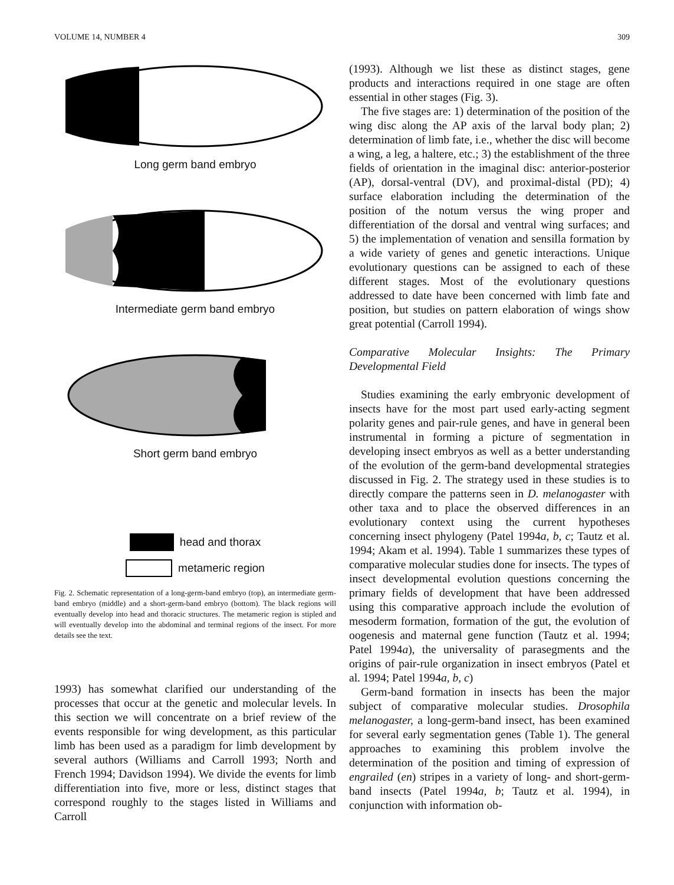VOLUME 14, NUMBER 4 309
Long germ band embryo
Intermediate germ band embryo
Short germ band embryo
head and thorax
metameric region
Fig. 2. Schematic representation of a long-germ-band embryo (top), an intermediate germ-band embryo (middle) and a short-germ-band embryo (bottom). The black regions will eventually develop into head and thoracic structures. The metameric region is stipled and will eventually develop into the abdominal and terminal regions of the insect. For more details see the text.
1993) has somewhat clarified our understanding of the processes that occur at the genetic and molecular levels. In this section we will concentrate on a brief review of the events responsible for wing development, as this particular limb has been used as a paradigm for limb development by several authors (Williams and Carroll 1993; North and French 1994; Davidson 1994). We divide the events for limb differentiation into five, more or less, distinct stages that correspond roughly to the stages listed in Williams and Carroll
(1993). Although we list these as distinct stages, gene products and interactions required in one stage are often essential in other stages (Fig. 3).
The five stages are: 1) determination of the position of the wing disc along the AP axis of the larval body plan; 2) determination of limb fate, i.e., whether the disc will become a wing, a leg, a haltere, etc.; 3) the establishment of the three fields of orientation in the imaginal disc: anterior-posterior (AP), dorsal-ventral (DV), and proximal-distal (PD); 4) surface elaboration including the determination of the position of the notum versus the wing proper and differentiation of the dorsal and ventral wing surfaces; and 5) the implementation of venation and sensilla formation by a wide variety of genes and genetic interactions. Unique evolutionary questions can be assigned to each of these different stages. Most of the evolutionary questions addressed to date have been concerned with limb fate and position, but studies on pattern elaboration of wings show great potential (Carroll 1994).
Comparative Molecular Insights: The Primary Developmental Field
Studies examining the early embryonic development of insects have for the most part used early-acting segment polarity genes and pair-rule genes, and have in general been instrumental in forming a picture of segmentation in developing insect embryos as well as a better understanding of the evolution of the germ-band developmental strategies discussed in Fig. 2. The strategy used in these studies is to directly compare the patterns seen in D. melanogaster with other taxa and to place the observed differences in an evolutionary context using the current hypotheses concerning insect phylogeny (Patel 1994a, b, c; Tautz et al. 1994; Akam et al. 1994). Table 1 summarizes these types of comparative molecular studies done for insects. The types of insect developmental evolution questions concerning the primary fields of development that have been addressed using this comparative approach include the evolution of mesoderm formation, formation of the gut, the evolution of oogenesis and maternal gene function (Tautz et al. 1994; Patel 1994a), the universality of parasegments and the origins of pair-rule organization in insect embryos (Patel et al. 1994; Patel 1994a, b, c)
Germ-band formation in insects has been the major subject of comparative molecular studies. Drosophila melanogaster, a long-germ-band insect, has been examined for several early segmentation genes (Table 1). The general approaches to examining this problem involve the determination of the position and timing of expression of engrailed (en) stripes in a variety of long- and short-germ-band insects (Patel 1994a, b; Tautz et al. 1994), in conjunction with information ob-